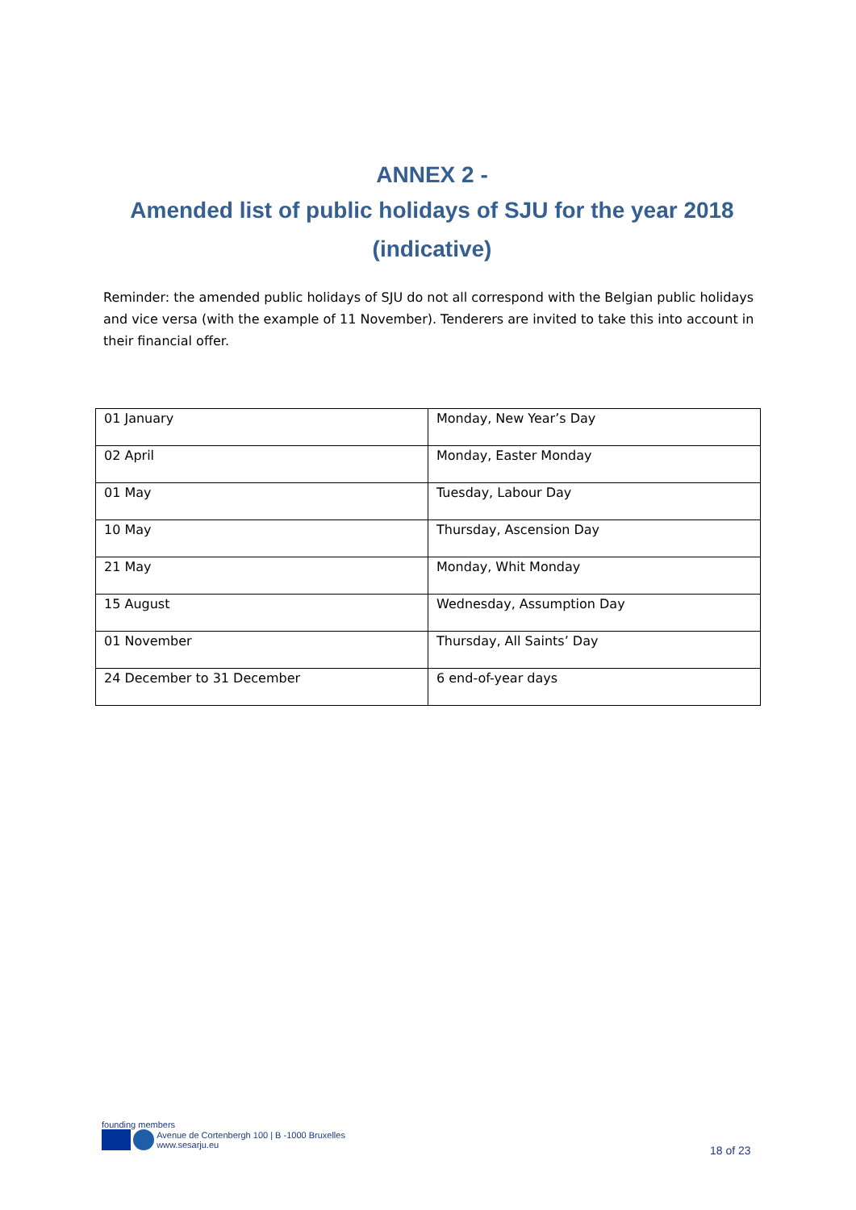ANNEX 2 -
Amended list of public holidays of SJU for the year 2018
(indicative)
Reminder: the amended public holidays of SJU do not all correspond with the Belgian public holidays and vice versa (with the example of 11 November). Tenderers are invited to take this into account in their financial offer.
| 01 January | Monday, New Year’s Day |
| 02 April | Monday, Easter Monday |
| 01 May | Tuesday, Labour Day |
| 10 May | Thursday, Ascension Day |
| 21 May | Monday, Whit Monday |
| 15 August | Wednesday, Assumption Day |
| 01 November | Thursday, All Saints’ Day |
| 24 December to 31 December | 6 end-of-year days |
founding members
Avenue de Cortenbergh 100 | B -1000 Bruxelles
www.sesarju.eu
18 of 23